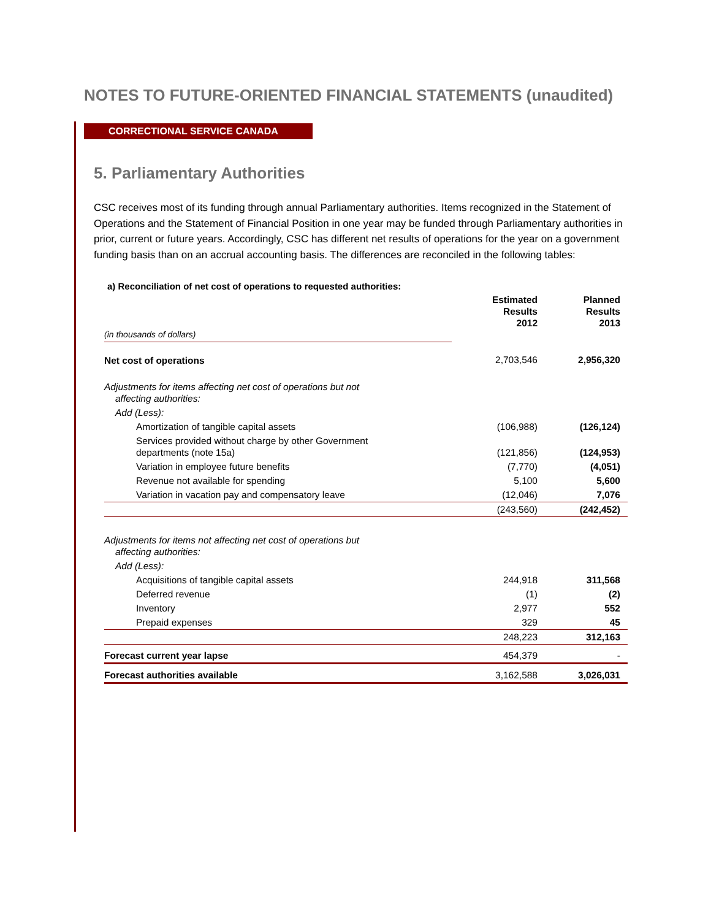NOTES TO FUTURE-ORIENTED FINANCIAL STATEMENTS (unaudited)
CORRECTIONAL SERVICE CANADA
5. Parliamentary Authorities
CSC receives most of its funding through annual Parliamentary authorities. Items recognized in the Statement of Operations and the Statement of Financial Position in one year may be funded through Parliamentary authorities in prior, current or future years. Accordingly, CSC has different net results of operations for the year on a government funding basis than on an accrual accounting basis. The differences are reconciled in the following tables:
a) Reconciliation of net cost of operations to requested authorities:
| (in thousands of dollars) | Estimated Results 2012 | Planned Results 2013 |
| Net cost of operations | 2,703,546 | 2,956,320 |
| Adjustments for items affecting net cost of operations but not affecting authorities: | | |
| Add (Less): | | |
| Amortization of tangible capital assets | (106,988) | (126,124) |
| Services provided without charge by other Government departments (note 15a) | (121,856) | (124,953) |
| Variation in employee future benefits | (7,770) | (4,051) |
| Revenue not available for spending | 5,100 | 5,600 |
| Variation in vacation pay and compensatory leave | (12,046) | 7,076 |
| | (243,560) | (242,452) |
| Adjustments for items not affecting net cost of operations but affecting authorities: | | |
| Add (Less): | | |
| Acquisitions of tangible capital assets | 244,918 | 311,568 |
| Deferred revenue | (1) | (2) |
| Inventory | 2,977 | 552 |
| Prepaid expenses | 329 | 45 |
| | 248,223 | 312,163 |
| Forecast current year lapse | 454,379 | - |
| Forecast authorities available | 3,162,588 | 3,026,031 |